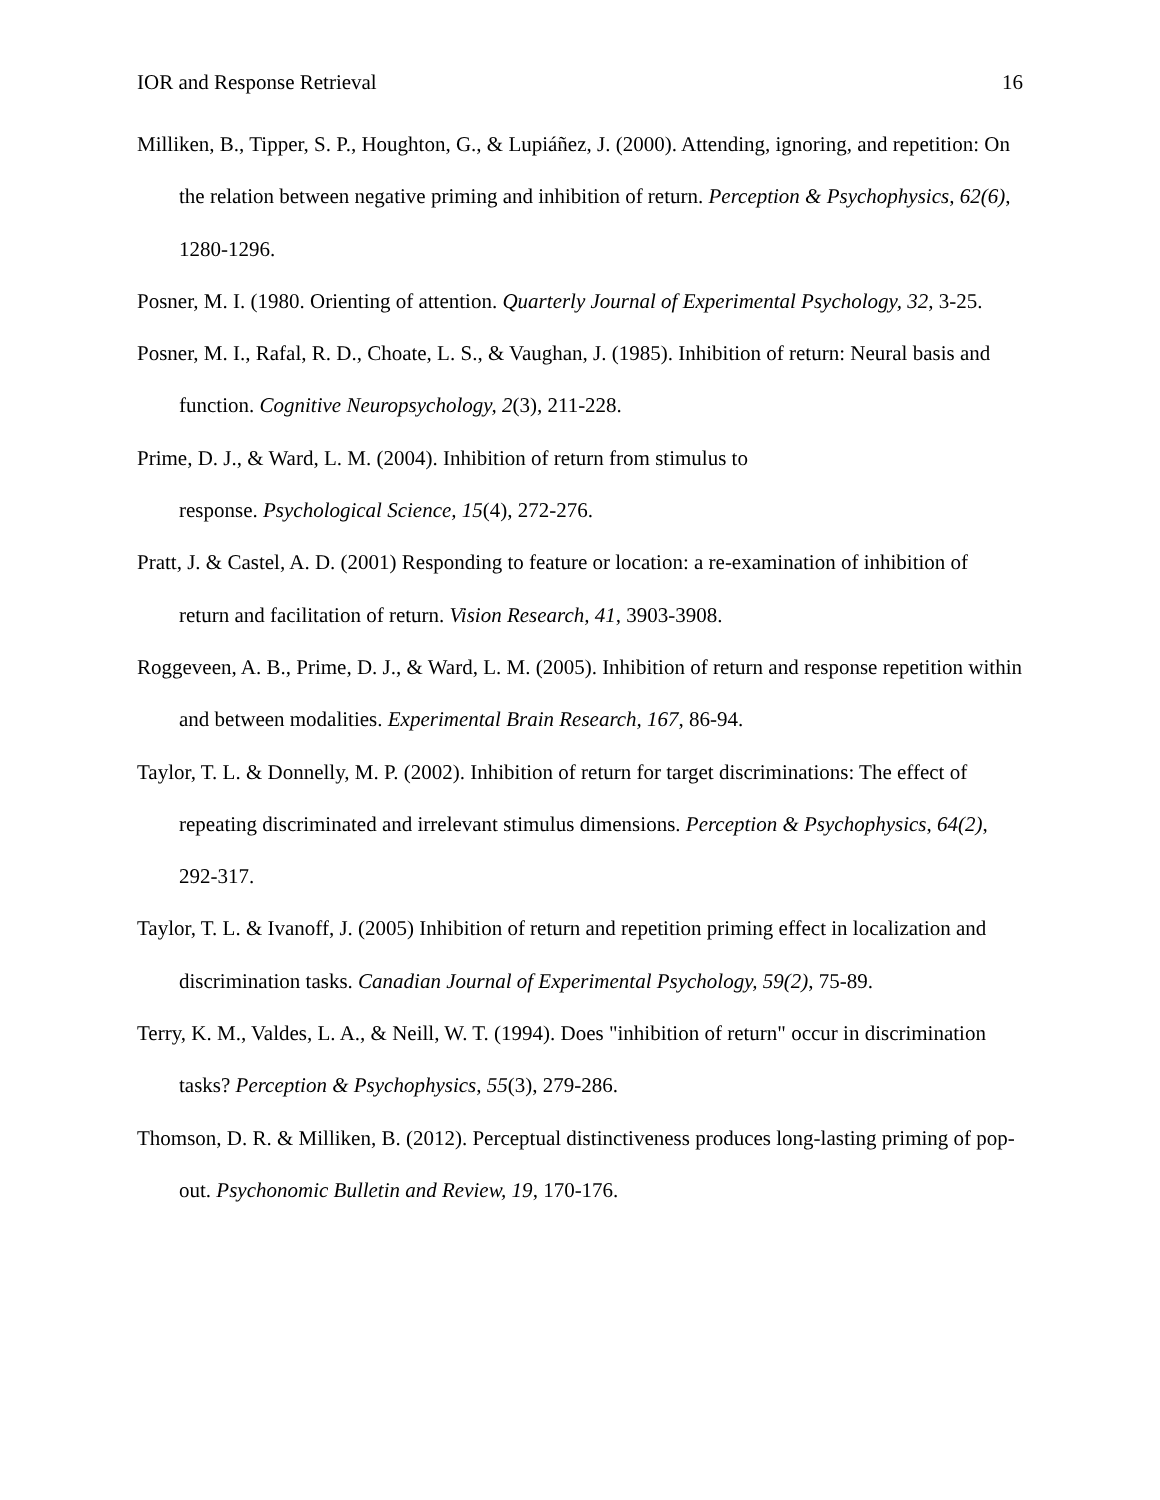IOR and Response Retrieval 16
Milliken, B., Tipper, S. P., Houghton, G., & Lupiáñez, J. (2000). Attending, ignoring, and repetition: On the relation between negative priming and inhibition of return. Perception & Psychophysics, 62(6), 1280-1296.
Posner, M. I. (1980. Orienting of attention. Quarterly Journal of Experimental Psychology, 32, 3-25.
Posner, M. I., Rafal, R. D., Choate, L. S., & Vaughan, J. (1985). Inhibition of return: Neural basis and function. Cognitive Neuropsychology, 2(3), 211-228.
Prime, D. J., & Ward, L. M. (2004). Inhibition of return from stimulus to
response. Psychological Science, 15(4), 272-276.
Pratt, J. & Castel, A. D. (2001) Responding to feature or location: a re-examination of inhibition of return and facilitation of return. Vision Research, 41, 3903-3908.
Roggeveen, A. B., Prime, D. J., & Ward, L. M. (2005). Inhibition of return and response repetition within and between modalities. Experimental Brain Research, 167, 86-94.
Taylor, T. L. & Donnelly, M. P. (2002). Inhibition of return for target discriminations: The effect of repeating discriminated and irrelevant stimulus dimensions. Perception & Psychophysics, 64(2), 292-317.
Taylor, T. L. & Ivanoff, J. (2005) Inhibition of return and repetition priming effect in localization and discrimination tasks. Canadian Journal of Experimental Psychology, 59(2), 75-89.
Terry, K. M., Valdes, L. A., & Neill, W. T. (1994). Does "inhibition of return" occur in discrimination tasks? Perception & Psychophysics, 55(3), 279-286.
Thomson, D. R. & Milliken, B. (2012). Perceptual distinctiveness produces long-lasting priming of pop-out. Psychonomic Bulletin and Review, 19, 170-176.